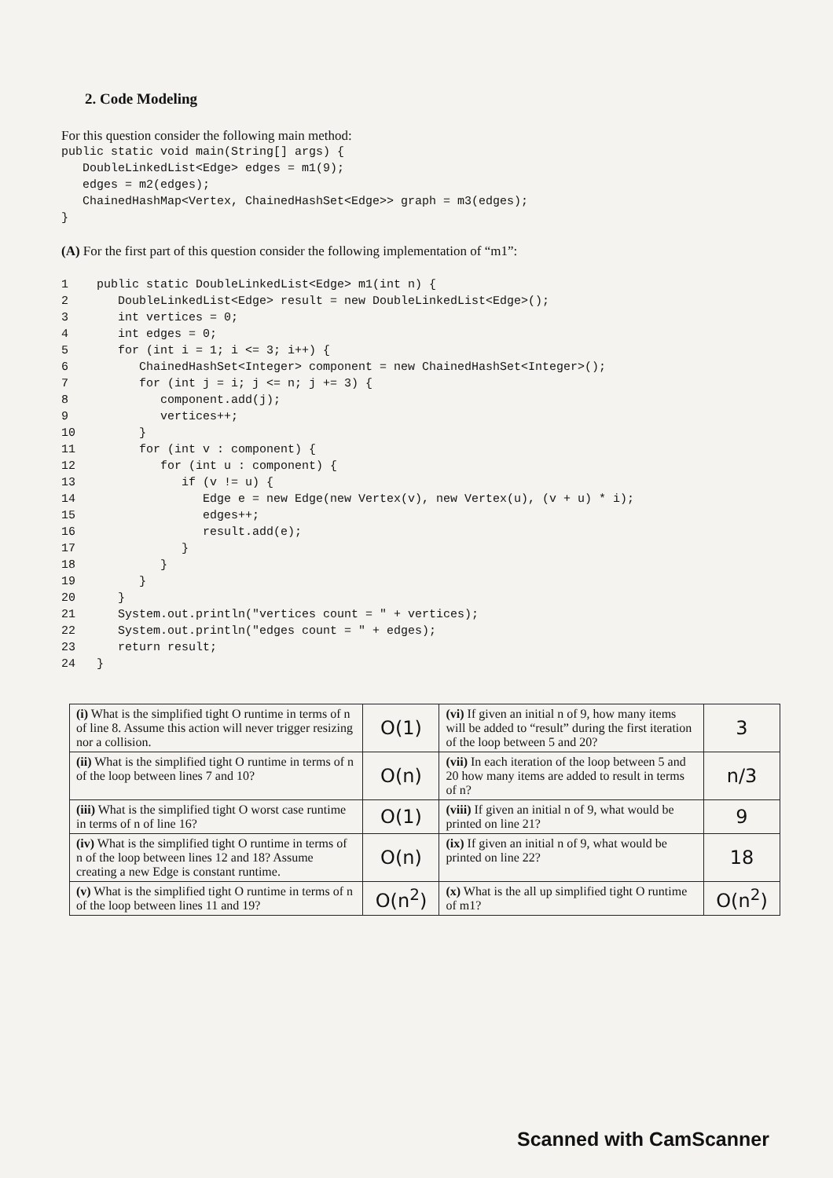2. Code Modeling
For this question consider the following main method:
public static void main(String[] args) {
   DoubleLinkedList<Edge> edges = m1(9);
   edges = m2(edges);
   ChainedHashMap<Vertex, ChainedHashSet<Edge>> graph = m3(edges);
}
(A) For the first part of this question consider the following implementation of “m1”:
1public static DoubleLinkedList<Edge> m1(int n) {
2   DoubleLinkedList<Edge> result = new DoubleLinkedList<Edge>();
3   int vertices = 0;
4   int edges = 0;
5   for (int i = 1; i <= 3; i++) {
6      ChainedHashSet<Integer> component = new ChainedHashSet<Integer>();
7      for (int j = i; j <= n; j += 3) {
8         component.add(j);
9         vertices++;
10      }
11      for (int v : component) {
12         for (int u : component) {
13            if (v != u) {
14               Edge e = new Edge(new Vertex(v), new Vertex(u), (v + u) * i);
15               edges++;
16               result.add(e);
17            }
18         }
19      }
20   }
21   System.out.println("vertices count = " + vertices);
22   System.out.println("edges count = " + edges);
23   return result;
24}
| (i) What is the simplified tight O runtime in terms of n of line 8. Assume this action will never trigger resizing nor a collision. | O(1) | (vi) If given an initial n of 9, how many items will be added to “result” during the first iteration of the loop between 5 and 20? | 3 |
| (ii) What is the simplified tight O runtime in terms of n of the loop between lines 7 and 10? | O(n) | (vii) In each iteration of the loop between 5 and 20 how many items are added to result in terms of n? | n/3 |
| (iii) What is the simplified tight O worst case runtime in terms of n of line 16? | O(1) | (viii) If given an initial n of 9, what would be printed on line 21? | 9 |
| (iv) What is the simplified tight O runtime in terms of n of the loop between lines 12 and 18? Assume creating a new Edge is constant runtime. | O(n) | (ix) If given an initial n of 9, what would be printed on line 22? | 18 |
| (v) What is the simplified tight O runtime in terms of n of the loop between lines 11 and 19? | O(n<sup>2</sup>) | (x) What is the all up simplified tight O runtime of m1? | O(n<sup>2</sup>) |
Scanned with CamScanner